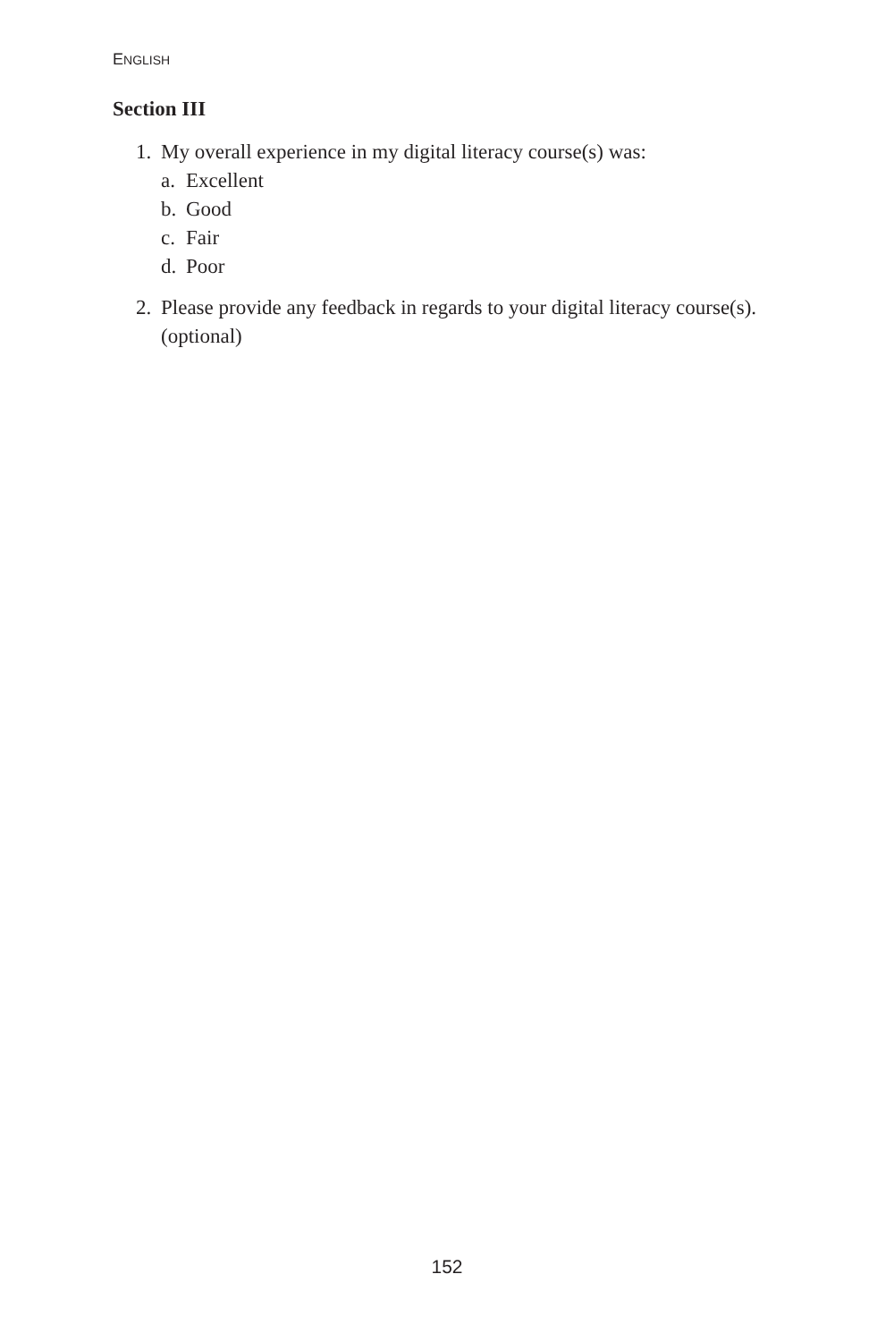ENGLISH
Section III
1. My overall experience in my digital literacy course(s) was:
a. Excellent
b. Good
c. Fair
d. Poor
2. Please provide any feedback in regards to your digital literacy course(s). (optional)
152